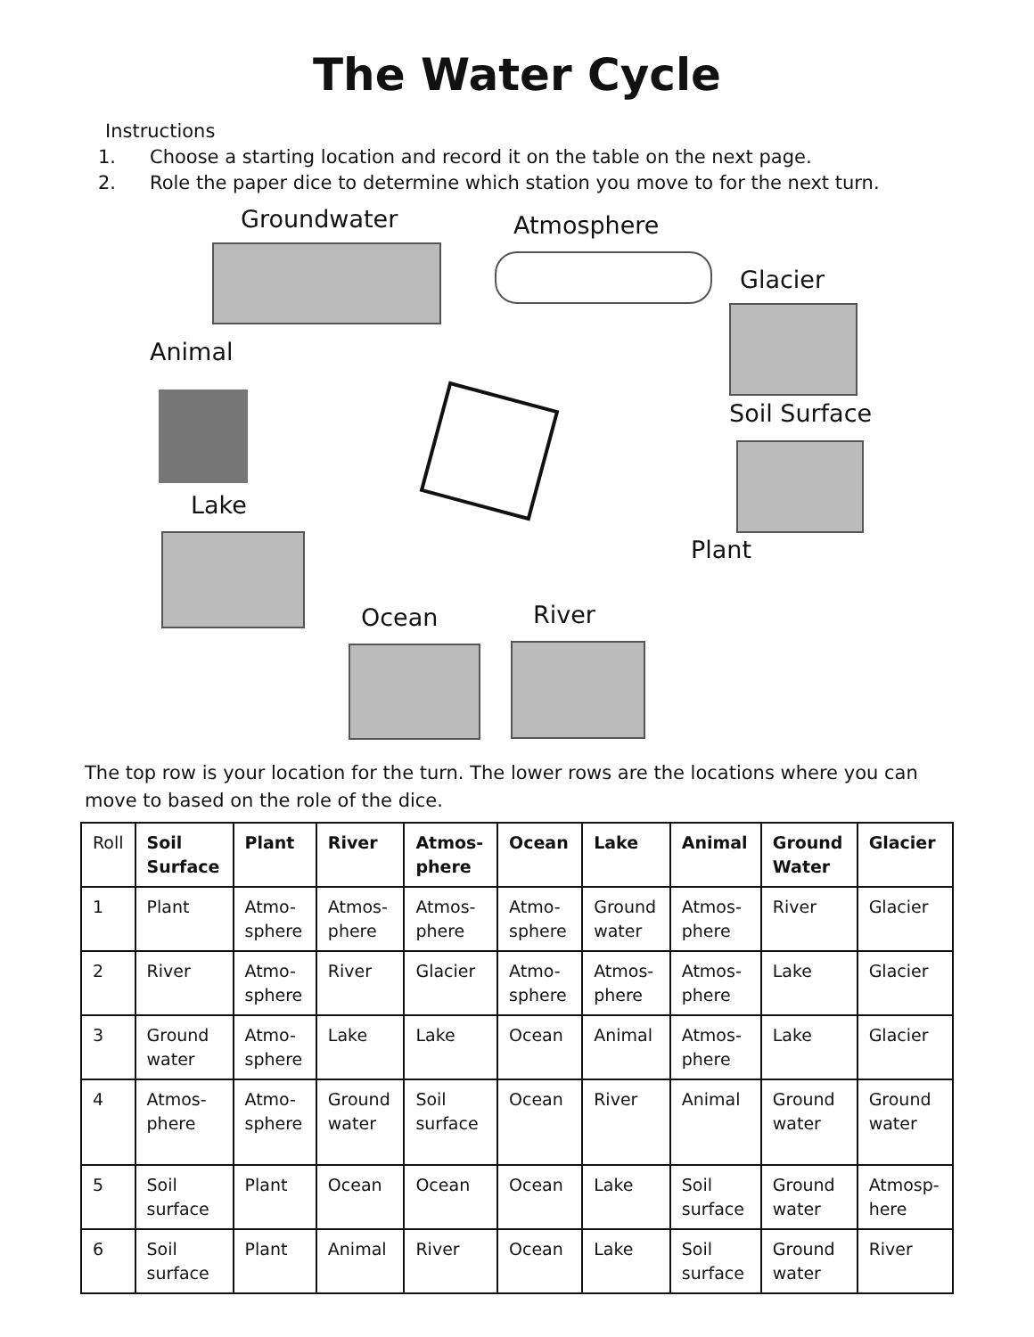The Water Cycle
Instructions
1. Choose a starting location and record it on the table on the next page.
2. Role the paper dice to determine which station you move to for the next turn.
Groundwater Atmosphere
Glacier
Animal
Soil Surface
Lake
Plant
Ocean River
The top row is your location for the turn. The lower rows are the locations where you can move to based on the role of the dice.
| Roll | Soil Surface | Plant | River | Atmos-phere | Ocean | Lake | Animal | Ground Water | Glacier |
| 1 | Plant | Atmo-sphere | Atmos-phere | Atmos-phere | Atmo-sphere | Ground water | Atmos-phere | River | Glacier |
| 2 | River | Atmo-sphere | River | Glacier | Atmo-sphere | Atmos-phere | Atmos-phere | Lake | Glacier |
| 3 | Ground water | Atmo-sphere | Lake | Lake | Ocean | Animal | Atmos-phere | Lake | Glacier |
| 4 | Atmos-phere | Atmo-sphere | Ground water | Soil surface | Ocean | River | Animal | Ground water | Ground water |
| 5 | Soil surface | Plant | Ocean | Ocean | Ocean | Lake | Soil surface | Ground water | Atmosp-here |
| 6 | Soil surface | Plant | Animal | River | Ocean | Lake | Soil surface | Ground water | River |